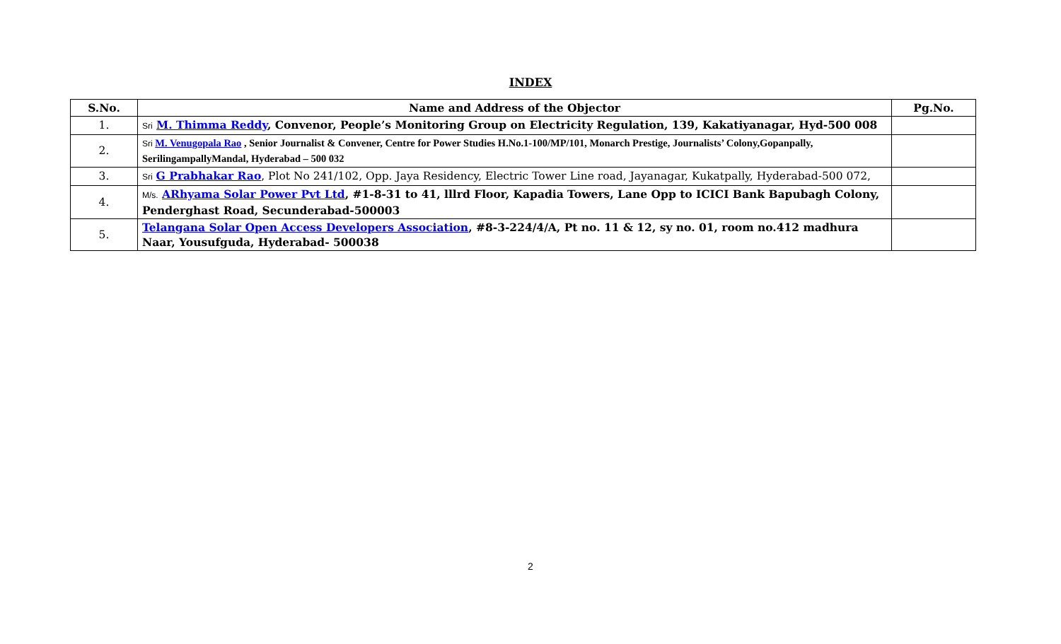INDEX
| S.No. | Name and Address of the Objector | Pg.No. |
| --- | --- | --- |
| 1. | Sri M. Thimma Reddy , Convenor, People’s Monitoring Group on Electricity Regulation, 139, Kakatiyanagar, Hyd-500 008 | |
| 2. | Sri M. Venugopala Rao , Senior Journalist & Convener, Centre for Power Studies H.No.1-100/MP/101, Monarch Prestige, Journalists’ Colony,Gopanpally, SerilingampallyMandal, Hyderabad – 500 032 | |
| 3. | Sri G Prabhakar Rao , Plot No 241/102, Opp. Jaya Residency, Electric Tower Line road, Jayanagar, Kukatpally, Hyderabad-500 072, | |
| 4. | M/s. ARhyama Solar Power Pvt Ltd , #1-8-31 to 41, lllrd Floor, Kapadia Towers, Lane Opp to ICICI Bank Bapubagh Colony, Penderghast Road, Secunderabad-500003 | |
| 5. | Telangana Solar Open Access Developers Association , #8-3-224/4/A, Pt no. 11 & 12, sy no. 01, room no.412 madhura Naar, Yousufguda, Hyderabad- 500038 | |
2